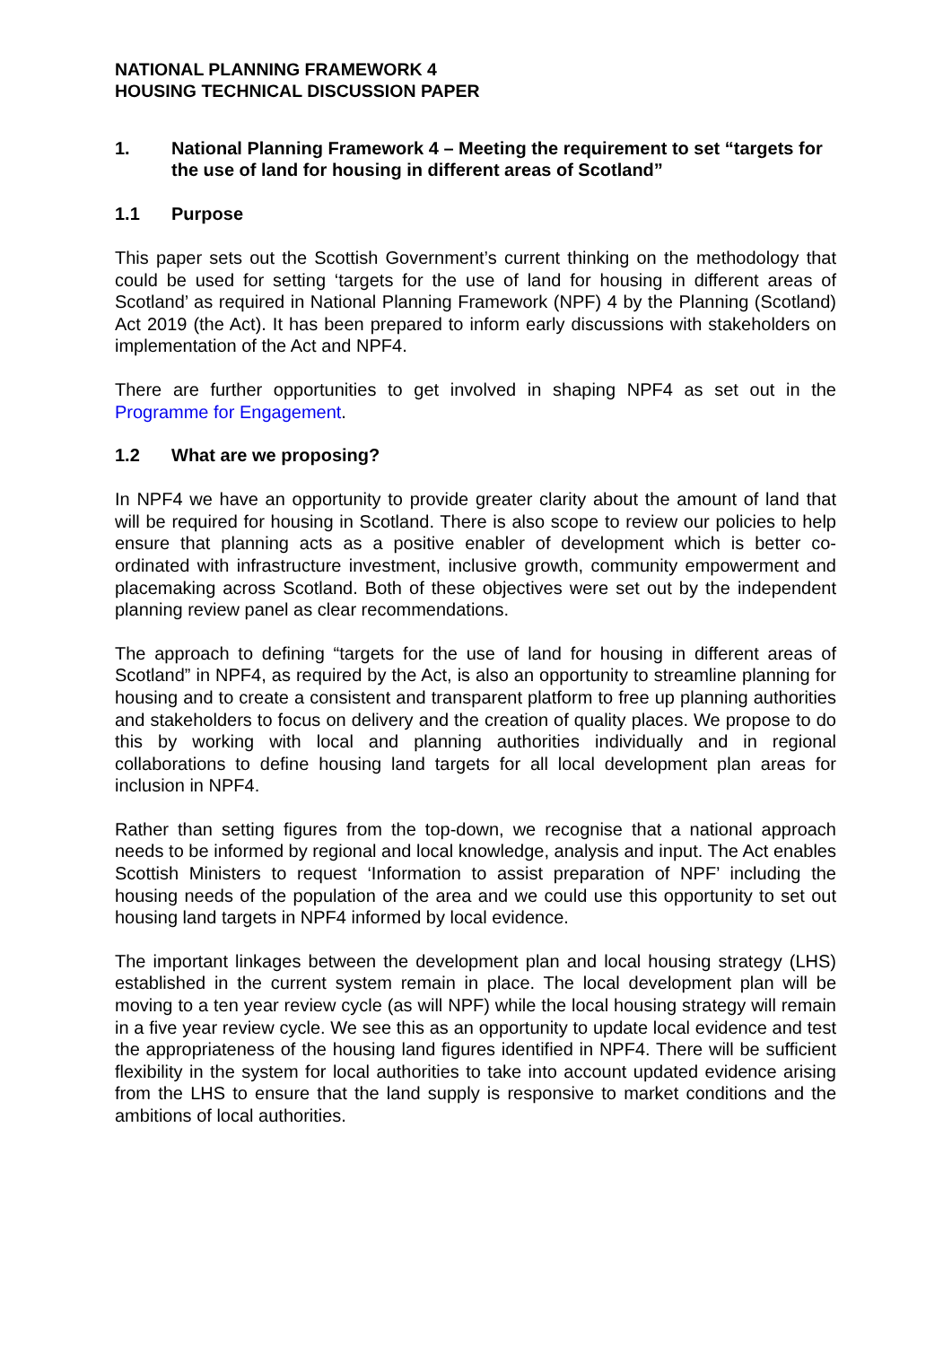NATIONAL PLANNING FRAMEWORK 4
HOUSING TECHNICAL DISCUSSION PAPER
1. National Planning Framework 4 – Meeting the requirement to set “targets for the use of land for housing in different areas of Scotland”
1.1 Purpose
This paper sets out the Scottish Government’s current thinking on the methodology that could be used for setting ‘targets for the use of land for housing in different areas of Scotland’ as required in National Planning Framework (NPF) 4 by the Planning (Scotland) Act 2019 (the Act). It has been prepared to inform early discussions with stakeholders on implementation of the Act and NPF4.
There are further opportunities to get involved in shaping NPF4 as set out in the Programme for Engagement.
1.2 What are we proposing?
In NPF4 we have an opportunity to provide greater clarity about the amount of land that will be required for housing in Scotland. There is also scope to review our policies to help ensure that planning acts as a positive enabler of development which is better co-ordinated with infrastructure investment, inclusive growth, community empowerment and placemaking across Scotland. Both of these objectives were set out by the independent planning review panel as clear recommendations.
The approach to defining “targets for the use of land for housing in different areas of Scotland” in NPF4, as required by the Act, is also an opportunity to streamline planning for housing and to create a consistent and transparent platform to free up planning authorities and stakeholders to focus on delivery and the creation of quality places. We propose to do this by working with local and planning authorities individually and in regional collaborations to define housing land targets for all local development plan areas for inclusion in NPF4.
Rather than setting figures from the top-down, we recognise that a national approach needs to be informed by regional and local knowledge, analysis and input. The Act enables Scottish Ministers to request ‘Information to assist preparation of NPF’ including the housing needs of the population of the area and we could use this opportunity to set out housing land targets in NPF4 informed by local evidence.
The important linkages between the development plan and local housing strategy (LHS) established in the current system remain in place. The local development plan will be moving to a ten year review cycle (as will NPF) while the local housing strategy will remain in a five year review cycle. We see this as an opportunity to update local evidence and test the appropriateness of the housing land figures identified in NPF4. There will be sufficient flexibility in the system for local authorities to take into account updated evidence arising from the LHS to ensure that the land supply is responsive to market conditions and the ambitions of local authorities.